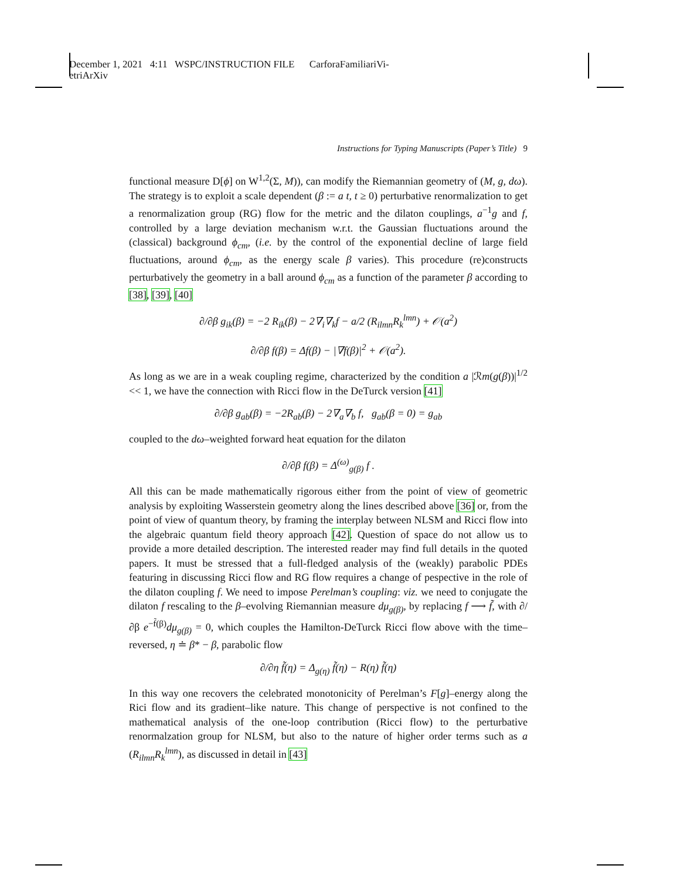December 1, 2021 4:11 WSPC/INSTRUCTION FILE CarforaFamiliariVi-
etriArXiv
Instructions for Typing Manuscripts (Paper’s Title) 9
functional measure D[ϕ] on W<sup>1,2</sup>(Σ, M)), can modify the Riemannian geometry of (M, g, dω). The strategy is to exploit a scale dependent (β := a t, t ≥ 0) perturbative renormalization to get a renormalization group (RG) flow for the metric and the dilaton couplings, a<sup>−1</sup>g and f, controlled by a large deviation mechanism w.r.t. the Gaussian fluctuations around the (classical) background ϕ<sub>cm</sub>, (i.e. by the control of the exponential decline of large field fluctuations, around ϕ<sub>cm</sub>, as the energy scale β varies). This procedure (re)constructs perturbatively the geometry in a ball around ϕ<sub>cm</sub> as a function of the parameter β according to [38], [39], [40]
∂/∂β g<sub>ik</sub>(β) = −2 R<sub>ik</sub>(β) − 2∇<sub>i</sub>∇<sub>k</sub>f − a/2 (R<sub>ilmn</sub>R<sub>k</sub><sup>lmn</sup>) + 𝒪(a<sup>2</sup>)
∂/∂β f(β) = Δf(β) − |∇f(β)|<sup>2</sup> + 𝒪(a<sup>2</sup>).
As long as we are in a weak coupling regime, characterized by the condition a |ℛm(g(β))|<sup>1/2</sup> << 1, we have the connection with Ricci flow in the DeTurck version [41]
∂/∂β g<sub>ab</sub>(β) = −2R<sub>ab</sub>(β) − 2∇<sub>a</sub>∇<sub>b</sub> f, g<sub>ab</sub>(β = 0) = g<sub>ab</sub>
coupled to the dω–weighted forward heat equation for the dilaton
∂/∂β f(β) = Δ<sup>(ω)</sup><sub>g(β)</sub> f .
All this can be made mathematically rigorous either from the point of view of geometric analysis by exploiting Wasserstein geometry along the lines described above [36] or, from the point of view of quantum theory, by framing the interplay between NLSM and Ricci flow into the algebraic quantum field theory approach [42]. Question of space do not allow us to provide a more detailed description. The interested reader may find full details in the quoted papers. It must be stressed that a full-fledged analysis of the (weakly) parabolic PDEs featuring in discussing Ricci flow and RG flow requires a change of pespective in the role of the dilaton coupling f. We need to impose Perelman’s coupling: viz. we need to conjugate the dilaton f rescaling to the β–evolving Riemannian measure dμ<sub>g(β)</sub>, by replacing f ⟶ f̃, with ∂/∂β e<sup>−f̃(β)</sup>dμ<sub>g(β)</sub> = 0, which couples the Hamilton-DeTurck Ricci flow above with the time–reversed, η ≐ β* − β, parabolic flow
∂/∂η f̃(η) = Δ<sub>g(η)</sub> f̃(η) − R(η) f̃(η)
In this way one recovers the celebrated monotonicity of Perelman’s F[g]–energy along the Rici flow and its gradient–like nature. This change of perspective is not confined to the mathematical analysis of the one-loop contribution (Ricci flow) to the perturbative renormalzation group for NLSM, but also to the nature of higher order terms such as a (R<sub>ilmn</sub>R<sub>k</sub><sup>lmn</sup>), as discussed in detail in [43]